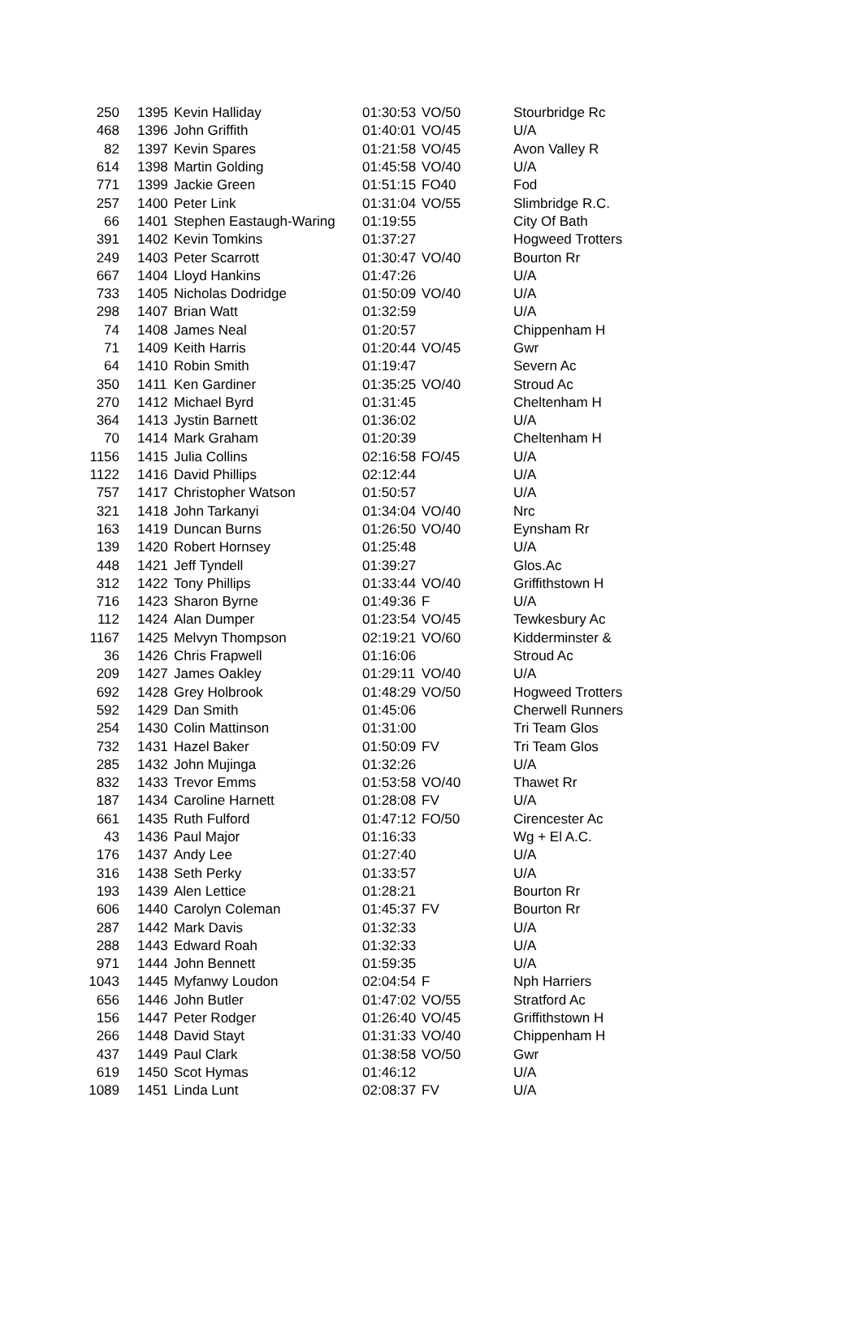| 250 | 1395 | Kevin Halliday | 01:30:53 | VO/50 | Stourbridge Rc |
| 468 | 1396 | John Griffith | 01:40:01 | VO/45 | U/A |
| 82 | 1397 | Kevin Spares | 01:21:58 | VO/45 | Avon Valley R |
| 614 | 1398 | Martin Golding | 01:45:58 | VO/40 | U/A |
| 771 | 1399 | Jackie Green | 01:51:15 | FO40 | Fod |
| 257 | 1400 | Peter Link | 01:31:04 | VO/55 | Slimbridge R.C. |
| 66 | 1401 | Stephen Eastaugh-Waring | 01:19:55 | | City Of Bath |
| 391 | 1402 | Kevin Tomkins | 01:37:27 | | Hogweed Trotters |
| 249 | 1403 | Peter Scarrott | 01:30:47 | VO/40 | Bourton Rr |
| 667 | 1404 | Lloyd Hankins | 01:47:26 | | U/A |
| 733 | 1405 | Nicholas Dodridge | 01:50:09 | VO/40 | U/A |
| 298 | 1407 | Brian Watt | 01:32:59 | | U/A |
| 74 | 1408 | James Neal | 01:20:57 | | Chippenham H |
| 71 | 1409 | Keith Harris | 01:20:44 | VO/45 | Gwr |
| 64 | 1410 | Robin Smith | 01:19:47 | | Severn Ac |
| 350 | 1411 | Ken Gardiner | 01:35:25 | VO/40 | Stroud Ac |
| 270 | 1412 | Michael Byrd | 01:31:45 | | Cheltenham H |
| 364 | 1413 | Jystin Barnett | 01:36:02 | | U/A |
| 70 | 1414 | Mark Graham | 01:20:39 | | Cheltenham H |
| 1156 | 1415 | Julia Collins | 02:16:58 | FO/45 | U/A |
| 1122 | 1416 | David Phillips | 02:12:44 | | U/A |
| 757 | 1417 | Christopher Watson | 01:50:57 | | U/A |
| 321 | 1418 | John Tarkanyi | 01:34:04 | VO/40 | Nrc |
| 163 | 1419 | Duncan Burns | 01:26:50 | VO/40 | Eynsham Rr |
| 139 | 1420 | Robert Hornsey | 01:25:48 | | U/A |
| 448 | 1421 | Jeff Tyndell | 01:39:27 | | Glos.Ac |
| 312 | 1422 | Tony Phillips | 01:33:44 | VO/40 | Griffithstown H |
| 716 | 1423 | Sharon Byrne | 01:49:36 | F | U/A |
| 112 | 1424 | Alan Dumper | 01:23:54 | VO/45 | Tewkesbury Ac |
| 1167 | 1425 | Melvyn Thompson | 02:19:21 | VO/60 | Kidderminster & |
| 36 | 1426 | Chris Frapwell | 01:16:06 | | Stroud Ac |
| 209 | 1427 | James Oakley | 01:29:11 | VO/40 | U/A |
| 692 | 1428 | Grey Holbrook | 01:48:29 | VO/50 | Hogweed Trotters |
| 592 | 1429 | Dan Smith | 01:45:06 | | Cherwell Runners |
| 254 | 1430 | Colin Mattinson | 01:31:00 | | Tri Team Glos |
| 732 | 1431 | Hazel Baker | 01:50:09 | FV | Tri Team Glos |
| 285 | 1432 | John Mujinga | 01:32:26 | | U/A |
| 832 | 1433 | Trevor Emms | 01:53:58 | VO/40 | Thawet Rr |
| 187 | 1434 | Caroline Harnett | 01:28:08 | FV | U/A |
| 661 | 1435 | Ruth Fulford | 01:47:12 | FO/50 | Cirencester Ac |
| 43 | 1436 | Paul Major | 01:16:33 | | Wg + El A.C. |
| 176 | 1437 | Andy Lee | 01:27:40 | | U/A |
| 316 | 1438 | Seth Perky | 01:33:57 | | U/A |
| 193 | 1439 | Alen Lettice | 01:28:21 | | Bourton Rr |
| 606 | 1440 | Carolyn Coleman | 01:45:37 | FV | Bourton Rr |
| 287 | 1442 | Mark Davis | 01:32:33 | | U/A |
| 288 | 1443 | Edward Roah | 01:32:33 | | U/A |
| 971 | 1444 | John Bennett | 01:59:35 | | U/A |
| 1043 | 1445 | Myfanwy Loudon | 02:04:54 | F | Nph Harriers |
| 656 | 1446 | John Butler | 01:47:02 | VO/55 | Stratford Ac |
| 156 | 1447 | Peter Rodger | 01:26:40 | VO/45 | Griffithstown H |
| 266 | 1448 | David Stayt | 01:31:33 | VO/40 | Chippenham H |
| 437 | 1449 | Paul Clark | 01:38:58 | VO/50 | Gwr |
| 619 | 1450 | Scot Hymas | 01:46:12 | | U/A |
| 1089 | 1451 | Linda Lunt | 02:08:37 | FV | U/A |